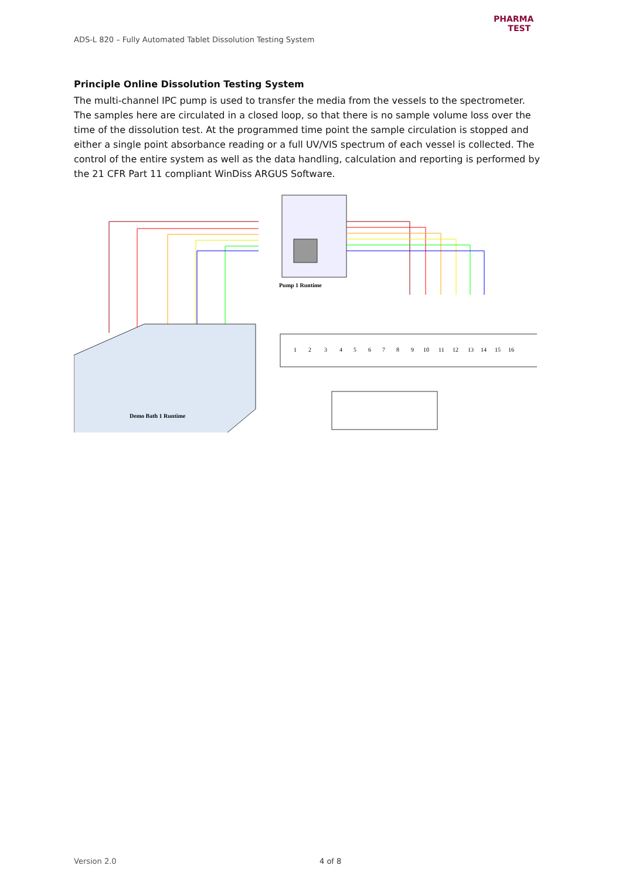ADS-L 820 – Fully Automated Tablet Dissolution Testing System
PHARMA
TEST
Principle Online Dissolution Testing System
The multi-channel IPC pump is used to transfer the media from the vessels to the spectrometer. The samples here are circulated in a closed loop, so that there is no sample volume loss over the time of the dissolution test. At the programmed time point the sample circulation is stopped and either a single point absorbance reading or a full UV/VIS spectrum of each vessel is collected. The control of the entire system as well as the data handling, calculation and reporting is performed by the 21 CFR Part 11 compliant WinDiss ARGUS Software.
Pump 1 Runtime
Demo Bath 1 Runtime
1
2
3
4
5
6
7
8
9
10
11
12
13
14
15
16
Version 2.0 4 of 8